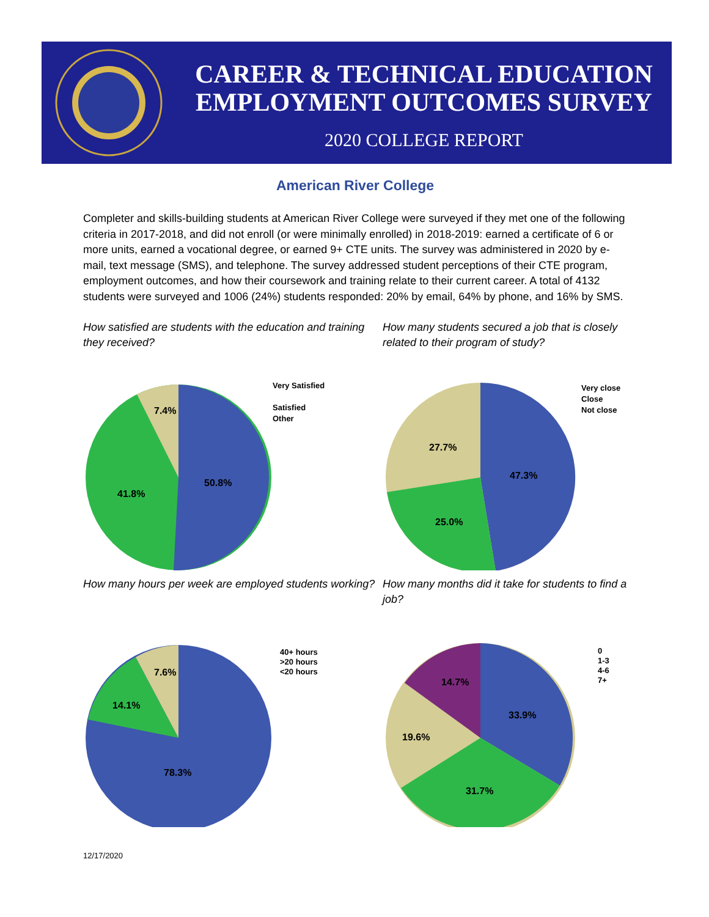CAREER & TECHNICAL EDUCATION
EMPLOYMENT OUTCOMES SURVEY
2020 COLLEGE REPORT
American River College
Completer and skills-building students at American River College were surveyed if they met one of the following criteria in 2017-2018, and did not enroll (or were minimally enrolled) in 2018-2019: earned a certificate of 6 or more units, earned a vocational degree, or earned 9+ CTE units. The survey was administered in 2020 by e-mail, text message (SMS), and telephone. The survey addressed student perceptions of their CTE program, employment outcomes, and how their coursework and training relate to their current career. A total of 4132 students were surveyed and 1006 (24%) students responded: 20% by email, 64% by phone, and 16% by SMS.
How satisfied are students with the education and training they received?
Very Satisfied
Satisfied
Other
50.8%
41.8%
7.4%
How many students secured a job that is closely related to their program of study?
Very close
Close
Not close
47.3%
25.0%
27.7%
How many hours per week are employed students working?
40+ hours
>20 hours
<20 hours
78.3%
14.1%
7.6%
How many months did it take for students to find a job?
0
1-3
4-6
7+
33.9%
31.7%
19.6%
14.7%
12/17/2020